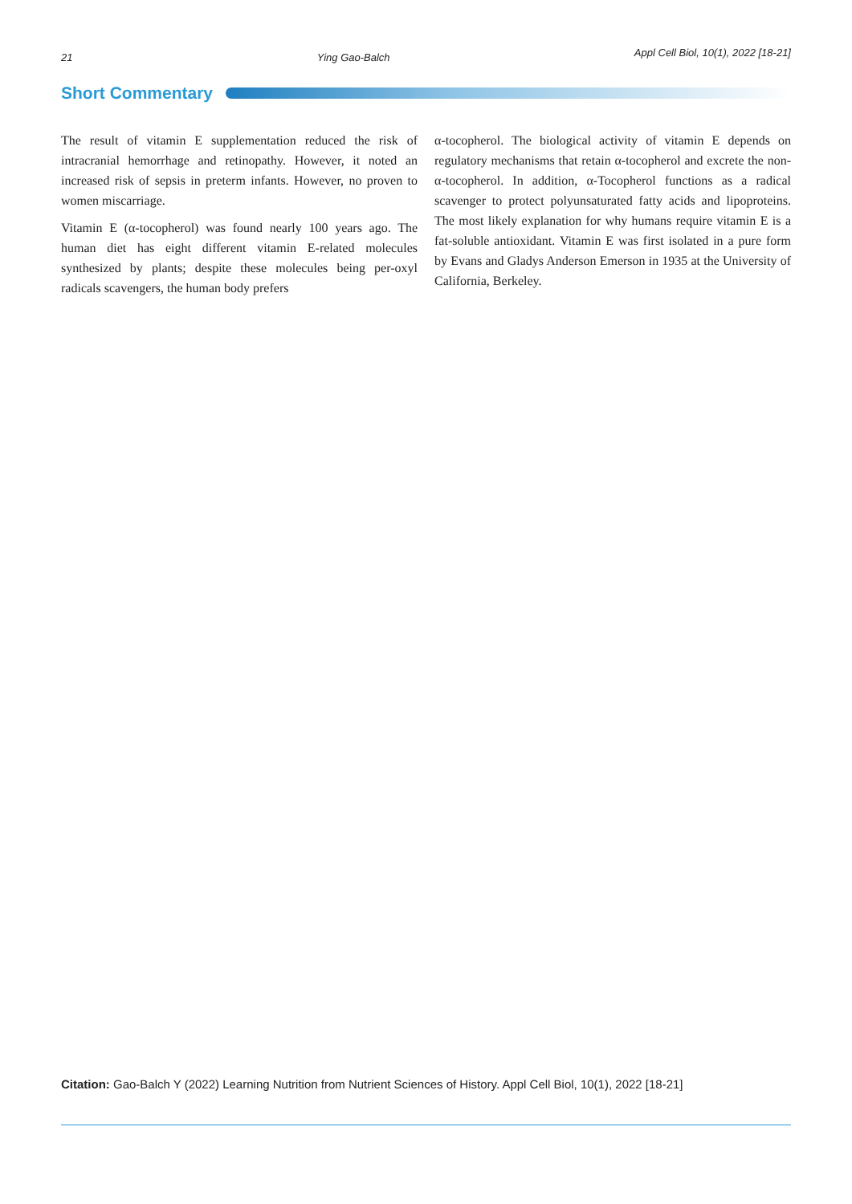21 Ying Gao-Balch Appl Cell Biol, 10(1), 2022 [18-21]
Short Commentary
The result of vitamin E supplementation reduced the risk of intracranial hemorrhage and retinopathy. However, it noted an increased risk of sepsis in preterm infants. However, no proven to women miscarriage.
Vitamin E (α-tocopherol) was found nearly 100 years ago. The human diet has eight different vitamin E-related molecules synthesized by plants; despite these molecules being per-oxyl radicals scavengers, the human body prefers
α-tocopherol. The biological activity of vitamin E depends on regulatory mechanisms that retain α-tocopherol and excrete the non-α-tocopherol. In addition, α-Tocopherol functions as a radical scavenger to protect polyunsaturated fatty acids and lipoproteins. The most likely explanation for why humans require vitamin E is a fat-soluble antioxidant. Vitamin E was first isolated in a pure form by Evans and Gladys Anderson Emerson in 1935 at the University of California, Berkeley.
Citation: Gao-Balch Y (2022) Learning Nutrition from Nutrient Sciences of History. Appl Cell Biol, 10(1), 2022 [18-21]